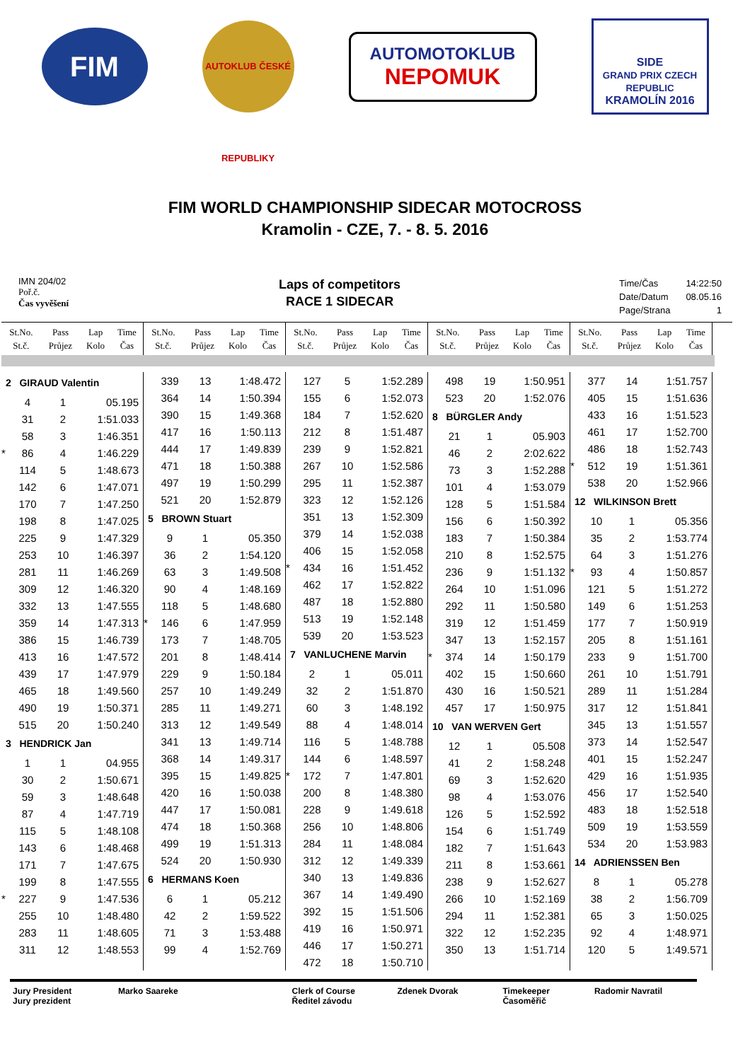FIM
AUTOKLUB ČESKÉ REPUBLIKY
AUTOMOTOKLUB
NEPOMUK
SIDE
GRAND PRIX CZECH REPUBLIC
KRAMOLÍN 2016
FIM WORLD CHAMPIONSHIP SIDECAR MOTOCROSS
Kramolin - CZE, 7. - 8. 5. 2016
IMN 204/02
Poř.č.
Čas vyvěšení
Laps of competitors
RACE 1 SIDECAR
| Time/Čas | 14:22:50 |
| Date/Datum | 08.05.16 |
| Page/Strana | 1 |
| St.No. St.č. | Pass Průjez | Lap Kolo | Time Čas |
| --- | --- | --- | --- |
| St.No. St.č. | Pass Průjez | Lap Kolo | Time Čas |
| --- | --- | --- | --- |
| St.No. St.č. | Pass Průjez | Lap Kolo | Time Čas |
| --- | --- | --- | --- |
| St.No. St.č. | Pass Průjez | Lap Kolo | Time Čas |
| --- | --- | --- | --- |
| St.No. St.č. | Pass Průjez | Lap Kolo | Time Čas |
| --- | --- | --- | --- |
| 2 GIRAUD Valentin | | | |
| | 4 | 1 | 05.195 |
| | 31 | 2 | 1:51.033 |
| | 58 | 3 | 1:46.351 |
| * | 86 | 4 | 1:46.229 |
| | 114 | 5 | 1:48.673 |
| | 142 | 6 | 1:47.071 |
| | 170 | 7 | 1:47.250 |
| | 198 | 8 | 1:47.025 |
| | 225 | 9 | 1:47.329 |
| | 253 | 10 | 1:46.397 |
| | 281 | 11 | 1:46.269 |
| | 309 | 12 | 1:46.320 |
| | 332 | 13 | 1:47.555 |
| | 359 | 14 | 1:47.313 |
| | 386 | 15 | 1:46.739 |
| | 413 | 16 | 1:47.572 |
| | 439 | 17 | 1:47.979 |
| | 465 | 18 | 1:49.560 |
| | 490 | 19 | 1:50.371 |
| | 515 | 20 | 1:50.240 |
| 3 HENDRICK Jan | | | |
| | 1 | 1 | 04.955 |
| | 30 | 2 | 1:50.671 |
| | 59 | 3 | 1:48.648 |
| | 87 | 4 | 1:47.719 |
| | 115 | 5 | 1:48.108 |
| | 143 | 6 | 1:48.468 |
| | 171 | 7 | 1:47.675 |
| | 199 | 8 | 1:47.555 |
| * | 227 | 9 | 1:47.536 |
| | 255 | 10 | 1:48.480 |
| | 283 | 11 | 1:48.605 |
| | 311 | 12 | 1:48.553 |
| | 339 | 13 | 1:48.472 |
| | 364 | 14 | 1:50.394 |
| | 390 | 15 | 1:49.368 |
| | 417 | 16 | 1:50.113 |
| | 444 | 17 | 1:49.839 |
| | 471 | 18 | 1:50.388 |
| | 497 | 19 | 1:50.299 |
| | 521 | 20 | 1:52.879 |
| 5 BROWN Stuart | | | |
| | 9 | 1 | 05.350 |
| | 36 | 2 | 1:54.120 |
| | 63 | 3 | 1:49.508 |
| | 90 | 4 | 1:48.169 |
| | 118 | 5 | 1:48.680 |
| * | 146 | 6 | 1:47.959 |
| | 173 | 7 | 1:48.705 |
| | 201 | 8 | 1:48.414 |
| | 229 | 9 | 1:50.184 |
| | 257 | 10 | 1:49.249 |
| | 285 | 11 | 1:49.271 |
| | 313 | 12 | 1:49.549 |
| | 341 | 13 | 1:49.714 |
| | 368 | 14 | 1:49.317 |
| | 395 | 15 | 1:49.825 |
| | 420 | 16 | 1:50.038 |
| | 447 | 17 | 1:50.081 |
| | 474 | 18 | 1:50.368 |
| | 499 | 19 | 1:51.313 |
| | 524 | 20 | 1:50.930 |
| 6 HERMANS Koen | | | |
| | 6 | 1 | 05.212 |
| | 42 | 2 | 1:59.522 |
| | 71 | 3 | 1:53.488 |
| | 99 | 4 | 1:52.769 |
| | 127 | 5 | 1:52.289 |
| | 155 | 6 | 1:52.073 |
| | 184 | 7 | 1:52.620 |
| | 212 | 8 | 1:51.487 |
| | 239 | 9 | 1:52.821 |
| | 267 | 10 | 1:52.586 |
| | 295 | 11 | 1:52.387 |
| | 323 | 12 | 1:52.126 |
| | 351 | 13 | 1:52.309 |
| | 379 | 14 | 1:52.038 |
| | 406 | 15 | 1:52.058 |
| * | 434 | 16 | 1:51.452 |
| | 462 | 17 | 1:52.822 |
| | 487 | 18 | 1:52.880 |
| | 513 | 19 | 1:52.148 |
| | 539 | 20 | 1:53.523 |
| 7 VANLUCHENE Marvin | | | |
| | 2 | 1 | 05.011 |
| | 32 | 2 | 1:51.870 |
| | 60 | 3 | 1:48.192 |
| | 88 | 4 | 1:48.014 |
| | 116 | 5 | 1:48.788 |
| | 144 | 6 | 1:48.597 |
| * | 172 | 7 | 1:47.801 |
| | 200 | 8 | 1:48.380 |
| | 228 | 9 | 1:49.618 |
| | 256 | 10 | 1:48.806 |
| | 284 | 11 | 1:48.084 |
| | 312 | 12 | 1:49.339 |
| | 340 | 13 | 1:49.836 |
| | 367 | 14 | 1:49.490 |
| | 392 | 15 | 1:51.506 |
| | 419 | 16 | 1:50.971 |
| | 446 | 17 | 1:50.271 |
| | 472 | 18 | 1:50.710 |
| | 498 | 19 | 1:50.951 |
| | 523 | 20 | 1:52.076 |
| 8 BÜRGLER Andy | | | |
| | 21 | 1 | 05.903 |
| | 46 | 2 | 2:02.622 |
| | 73 | 3 | 1:52.288 |
| | 101 | 4 | 1:53.079 |
| | 128 | 5 | 1:51.584 |
| | 156 | 6 | 1:50.392 |
| | 183 | 7 | 1:50.384 |
| | 210 | 8 | 1:52.575 |
| | 236 | 9 | 1:51.132 |
| | 264 | 10 | 1:51.096 |
| | 292 | 11 | 1:50.580 |
| | 319 | 12 | 1:51.459 |
| | 347 | 13 | 1:52.157 |
| * | 374 | 14 | 1:50.179 |
| | 402 | 15 | 1:50.660 |
| | 430 | 16 | 1:50.521 |
| | 457 | 17 | 1:50.975 |
| 10 VAN WERVEN Gert | | | |
| | 12 | 1 | 05.508 |
| | 41 | 2 | 1:58.248 |
| | 69 | 3 | 1:52.620 |
| | 98 | 4 | 1:53.076 |
| | 126 | 5 | 1:52.592 |
| | 154 | 6 | 1:51.749 |
| | 182 | 7 | 1:51.643 |
| | 211 | 8 | 1:53.661 |
| | 238 | 9 | 1:52.627 |
| | 266 | 10 | 1:52.169 |
| | 294 | 11 | 1:52.381 |
| | 322 | 12 | 1:52.235 |
| | 350 | 13 | 1:51.714 |
| | 377 | 14 | 1:51.757 |
| | 405 | 15 | 1:51.636 |
| | 433 | 16 | 1:51.523 |
| | 461 | 17 | 1:52.700 |
| | 486 | 18 | 1:52.743 |
| * | 512 | 19 | 1:51.361 |
| | 538 | 20 | 1:52.966 |
| 12 WILKINSON Brett | | | |
| | 10 | 1 | 05.356 |
| | 35 | 2 | 1:53.774 |
| | 64 | 3 | 1:51.276 |
| * | 93 | 4 | 1:50.857 |
| | 121 | 5 | 1:51.272 |
| | 149 | 6 | 1:51.253 |
| | 177 | 7 | 1:50.919 |
| | 205 | 8 | 1:51.161 |
| | 233 | 9 | 1:51.700 |
| | 261 | 10 | 1:51.791 |
| | 289 | 11 | 1:51.284 |
| | 317 | 12 | 1:51.841 |
| | 345 | 13 | 1:51.557 |
| | 373 | 14 | 1:52.547 |
| | 401 | 15 | 1:52.247 |
| | 429 | 16 | 1:51.935 |
| | 456 | 17 | 1:52.540 |
| | 483 | 18 | 1:52.518 |
| | 509 | 19 | 1:53.559 |
| | 534 | 20 | 1:53.983 |
| 14 ADRIENSSEN Ben | | | |
| | 8 | 1 | 05.278 |
| | 38 | 2 | 1:56.709 |
| | 65 | 3 | 1:50.025 |
| | 92 | 4 | 1:48.971 |
| | 120 | 5 | 1:49.571 |
Jury President
Jury prezident
Marko Saareke Clerk of Course
Ředitel závodu
Zdenek Dvorak Timekeeper
Časoměřič
Radomir Navratil